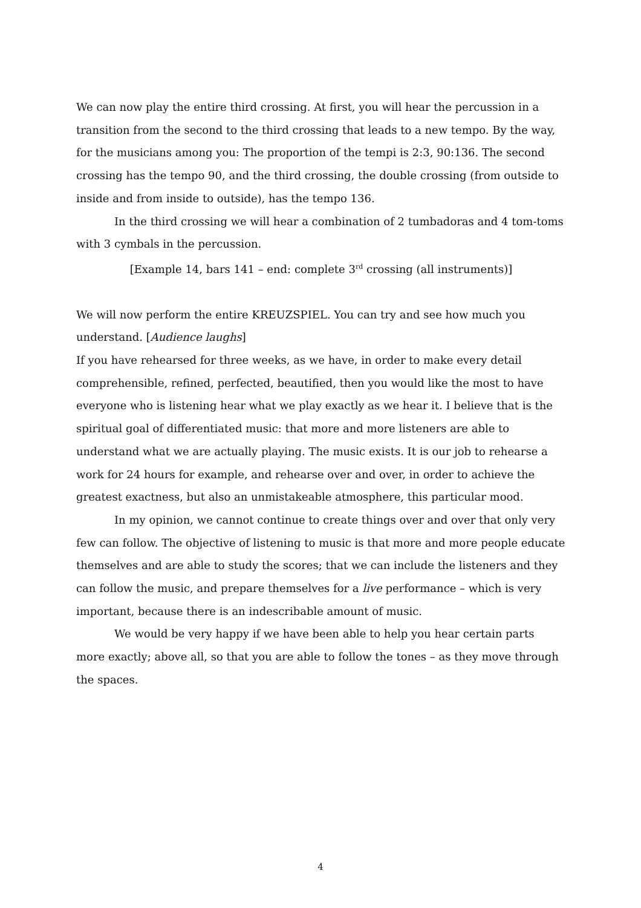We can now play the entire third crossing. At first, you will hear the percussion in a transition from the second to the third crossing that leads to a new tempo. By the way, for the musicians among you: The proportion of the tempi is 2:3, 90:136. The second crossing has the tempo 90, and the third crossing, the double crossing (from outside to inside and from inside to outside), has the tempo 136.
In the third crossing we will hear a combination of 2 tumbadoras and 4 tom-toms with 3 cymbals in the percussion.
[Example 14, bars 141 – end: complete 3<sup>rd</sup> crossing (all instruments)]
We will now perform the entire KREUZSPIEL. You can try and see how much you understand. [Audience laughs]
If you have rehearsed for three weeks, as we have, in order to make every detail comprehensible, refined, perfected, beautified, then you would like the most to have everyone who is listening hear what we play exactly as we hear it. I believe that is the spiritual goal of differentiated music: that more and more listeners are able to understand what we are actually playing. The music exists. It is our job to rehearse a work for 24 hours for example, and rehearse over and over, in order to achieve the greatest exactness, but also an unmistakeable atmosphere, this particular mood.
In my opinion, we cannot continue to create things over and over that only very few can follow. The objective of listening to music is that more and more people educate themselves and are able to study the scores; that we can include the listeners and they can follow the music, and prepare themselves for a live performance – which is very important, because there is an indescribable amount of music.
We would be very happy if we have been able to help you hear certain parts more exactly; above all, so that you are able to follow the tones – as they move through the spaces.
4